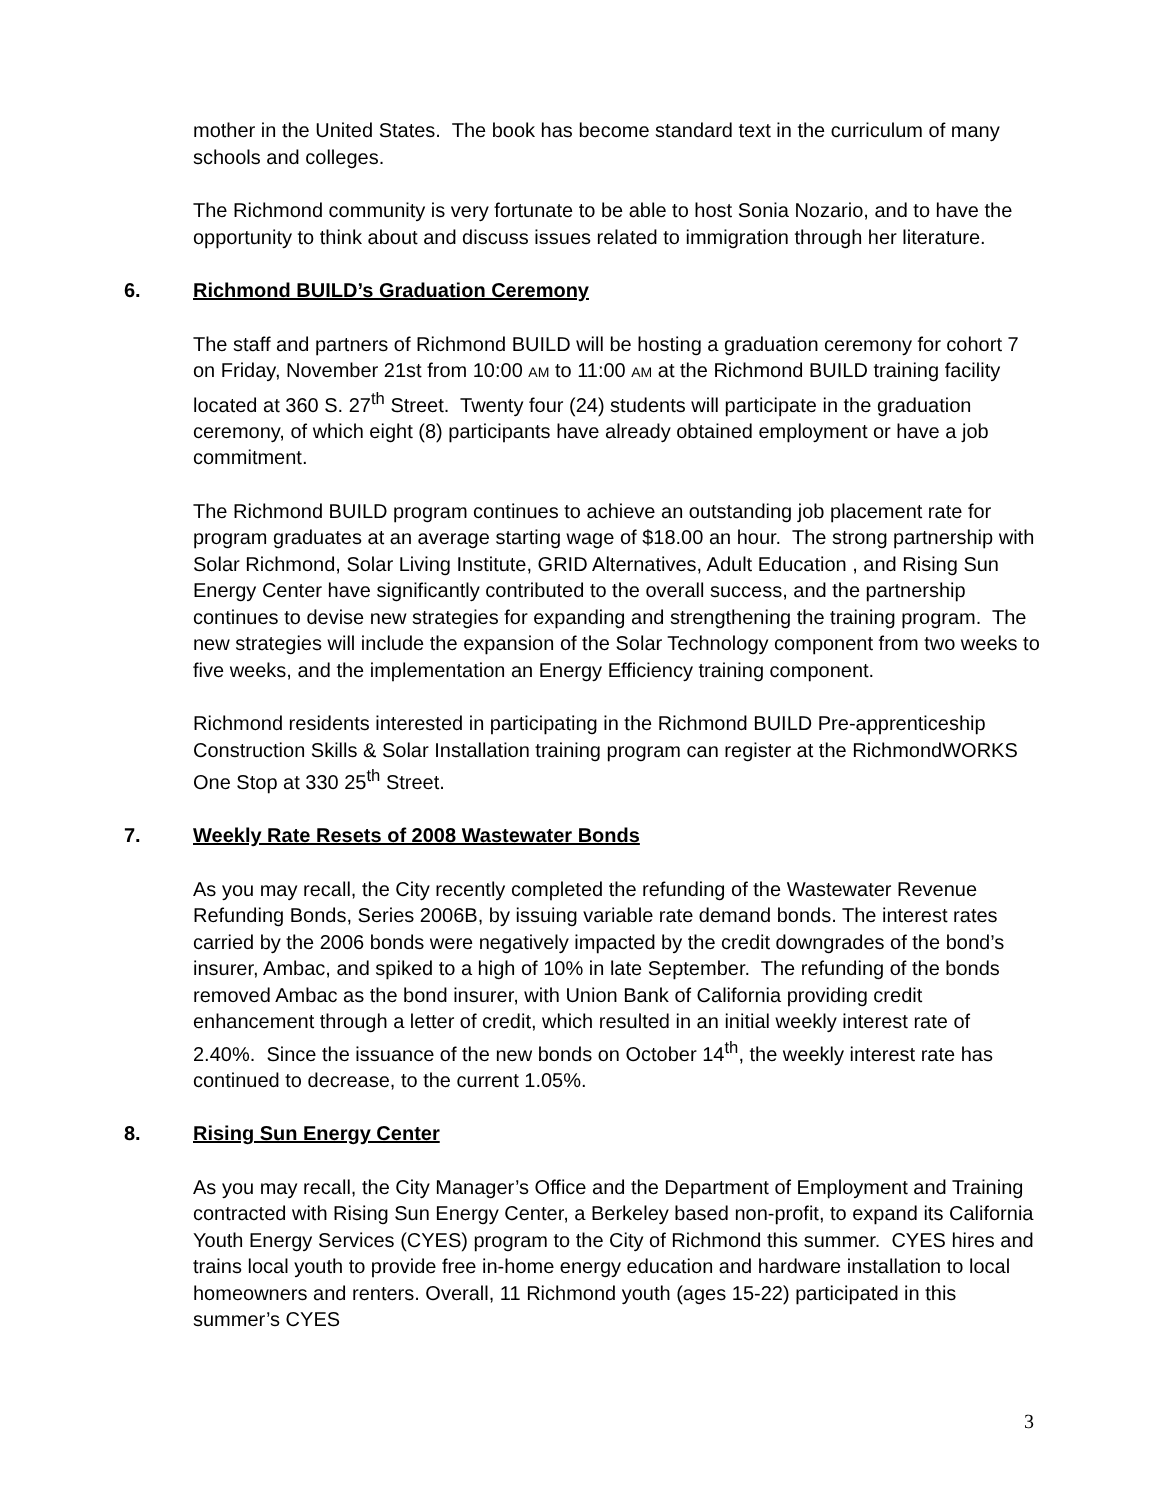mother in the United States. The book has become standard text in the curriculum of many schools and colleges.
The Richmond community is very fortunate to be able to host Sonia Nozario, and to have the opportunity to think about and discuss issues related to immigration through her literature.
6. Richmond BUILD’s Graduation Ceremony
The staff and partners of Richmond BUILD will be hosting a graduation ceremony for cohort 7 on Friday, November 21st from 10:00 AM to 11:00 AM at the Richmond BUILD training facility located at 360 S. 27<sup>th</sup> Street. Twenty four (24) students will participate in the graduation ceremony, of which eight (8) participants have already obtained employment or have a job commitment.
The Richmond BUILD program continues to achieve an outstanding job placement rate for program graduates at an average starting wage of $18.00 an hour. The strong partnership with Solar Richmond, Solar Living Institute, GRID Alternatives, Adult Education , and Rising Sun Energy Center have significantly contributed to the overall success, and the partnership continues to devise new strategies for expanding and strengthening the training program. The new strategies will include the expansion of the Solar Technology component from two weeks to five weeks, and the implementation an Energy Efficiency training component.
Richmond residents interested in participating in the Richmond BUILD Pre-apprenticeship Construction Skills & Solar Installation training program can register at the RichmondWORKS One Stop at 330 25<sup>th</sup> Street.
7. Weekly Rate Resets of 2008 Wastewater Bonds
As you may recall, the City recently completed the refunding of the Wastewater Revenue Refunding Bonds, Series 2006B, by issuing variable rate demand bonds. The interest rates carried by the 2006 bonds were negatively impacted by the credit downgrades of the bond’s insurer, Ambac, and spiked to a high of 10% in late September. The refunding of the bonds removed Ambac as the bond insurer, with Union Bank of California providing credit enhancement through a letter of credit, which resulted in an initial weekly interest rate of 2.40%. Since the issuance of the new bonds on October 14<sup>th</sup>, the weekly interest rate has continued to decrease, to the current 1.05%.
8. Rising Sun Energy Center
As you may recall, the City Manager’s Office and the Department of Employment and Training contracted with Rising Sun Energy Center, a Berkeley based non-profit, to expand its California Youth Energy Services (CYES) program to the City of Richmond this summer. CYES hires and trains local youth to provide free in-home energy education and hardware installation to local homeowners and renters. Overall, 11 Richmond youth (ages 15-22) participated in this summer’s CYES
3